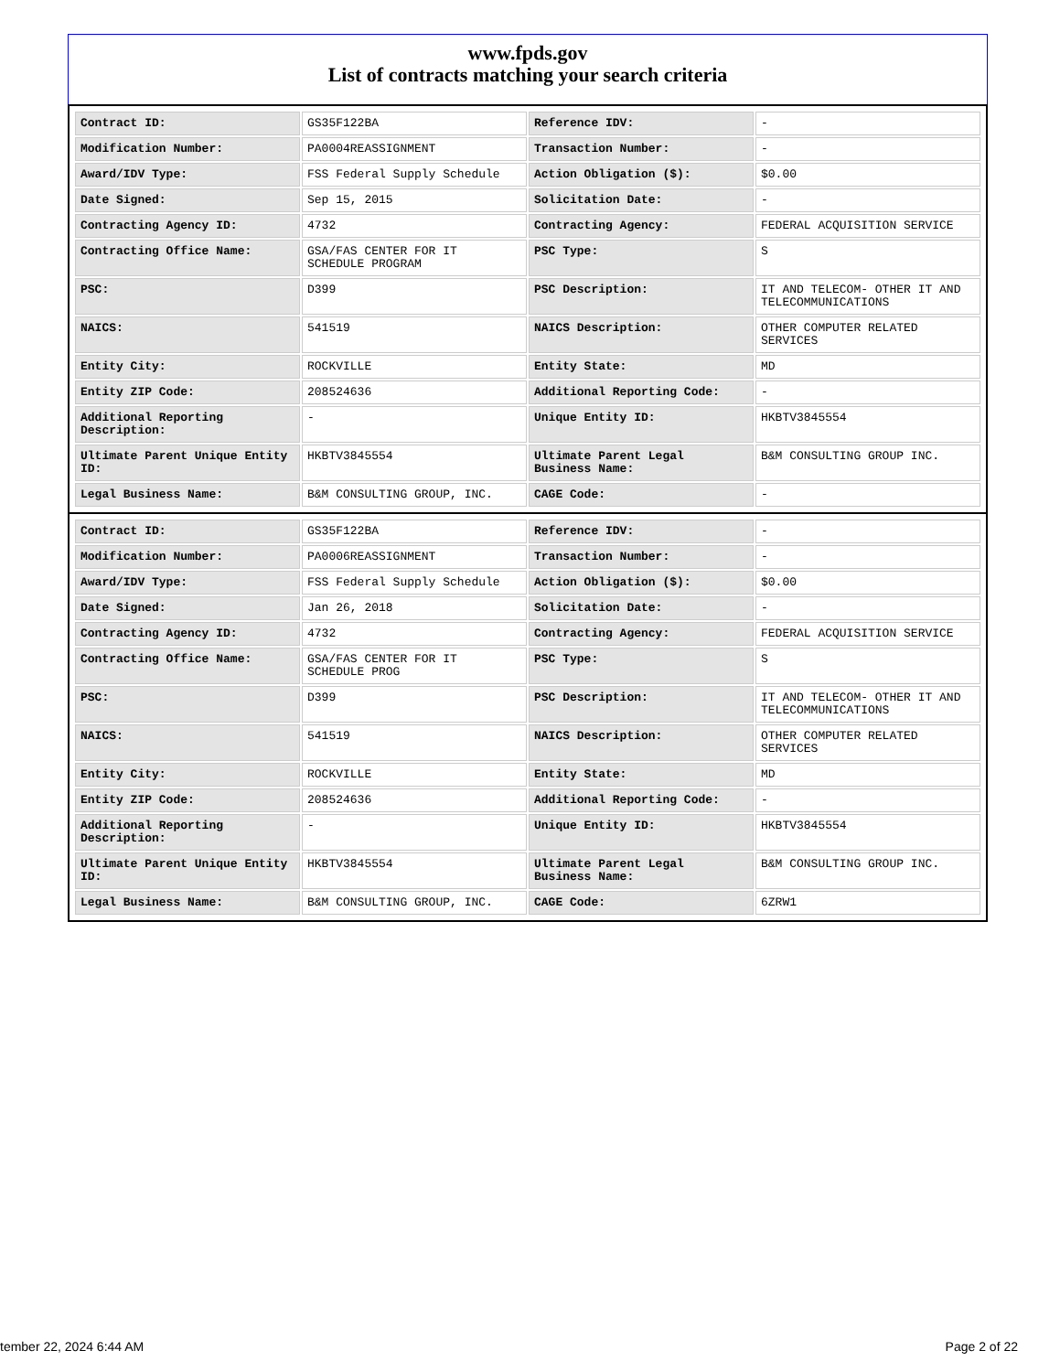www.fpds.gov
List of contracts matching your search criteria
| Contract ID: | GS35F122BA | Reference IDV: | - |
| Modification Number: | PA0004REASSIGNMENT | Transaction Number: | - |
| Award/IDV Type: | FSS Federal Supply Schedule | Action Obligation ($): | $0.00 |
| Date Signed: | Sep 15, 2015 | Solicitation Date: | - |
| Contracting Agency ID: | 4732 | Contracting Agency: | FEDERAL ACQUISITION SERVICE |
| Contracting Office Name: | GSA/FAS CENTER FOR IT SCHEDULE PROGRAM | PSC Type: | S |
| PSC: | D399 | PSC Description: | IT AND TELECOM- OTHER IT AND TELECOMMUNICATIONS |
| NAICS: | 541519 | NAICS Description: | OTHER COMPUTER RELATED SERVICES |
| Entity City: | ROCKVILLE | Entity State: | MD |
| Entity ZIP Code: | 208524636 | Additional Reporting Code: | - |
| Additional Reporting Description: | - | Unique Entity ID: | HKBTV3845554 |
| Ultimate Parent Unique Entity ID: | HKBTV3845554 | Ultimate Parent Legal Business Name: | B&M CONSULTING GROUP INC. |
| Legal Business Name: | B&M CONSULTING GROUP, INC. | CAGE Code: | - |
| Contract ID: | GS35F122BA | Reference IDV: | - |
| Modification Number: | PA0006REASSIGNMENT | Transaction Number: | - |
| Award/IDV Type: | FSS Federal Supply Schedule | Action Obligation ($): | $0.00 |
| Date Signed: | Jan 26, 2018 | Solicitation Date: | - |
| Contracting Agency ID: | 4732 | Contracting Agency: | FEDERAL ACQUISITION SERVICE |
| Contracting Office Name: | GSA/FAS CENTER FOR IT SCHEDULE PROG | PSC Type: | S |
| PSC: | D399 | PSC Description: | IT AND TELECOM- OTHER IT AND TELECOMMUNICATIONS |
| NAICS: | 541519 | NAICS Description: | OTHER COMPUTER RELATED SERVICES |
| Entity City: | ROCKVILLE | Entity State: | MD |
| Entity ZIP Code: | 208524636 | Additional Reporting Code: | - |
| Additional Reporting Description: | - | Unique Entity ID: | HKBTV3845554 |
| Ultimate Parent Unique Entity ID: | HKBTV3845554 | Ultimate Parent Legal Business Name: | B&M CONSULTING GROUP INC. |
| Legal Business Name: | B&M CONSULTING GROUP, INC. | CAGE Code: | 6ZRW1 |
tember 22, 2024 6:44 AM Page 2 of 22